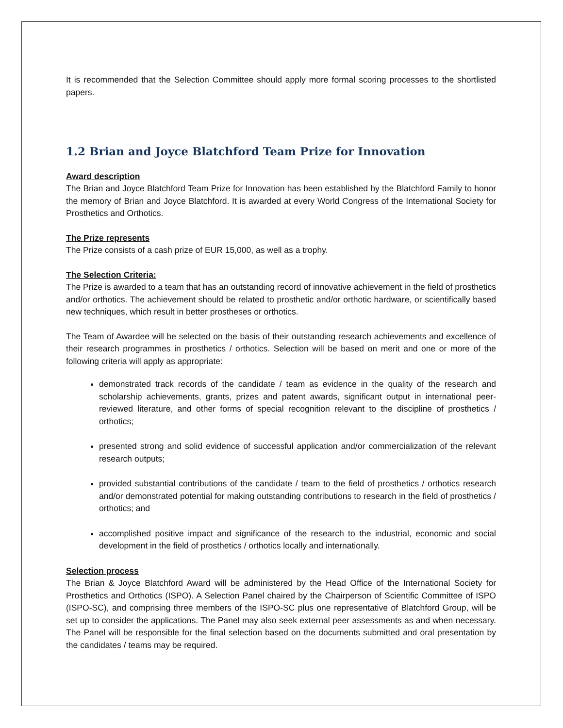It is recommended that the Selection Committee should apply more formal scoring processes to the shortlisted papers.
1.2 Brian and Joyce Blatchford Team Prize for Innovation
Award description
The Brian and Joyce Blatchford Team Prize for Innovation has been established by the Blatchford Family to honor the memory of Brian and Joyce Blatchford. It is awarded at every World Congress of the International Society for Prosthetics and Orthotics.
The Prize represents
The Prize consists of a cash prize of EUR 15,000, as well as a trophy.
The Selection Criteria:
The Prize is awarded to a team that has an outstanding record of innovative achievement in the field of prosthetics and/or orthotics. The achievement should be related to prosthetic and/or orthotic hardware, or scientifically based new techniques, which result in better prostheses or orthotics.
The Team of Awardee will be selected on the basis of their outstanding research achievements and excellence of their research programmes in prosthetics / orthotics. Selection will be based on merit and one or more of the following criteria will apply as appropriate:
demonstrated track records of the candidate / team as evidence in the quality of the research and scholarship achievements, grants, prizes and patent awards, significant output in international peer-reviewed literature, and other forms of special recognition relevant to the discipline of prosthetics / orthotics;
presented strong and solid evidence of successful application and/or commercialization of the relevant research outputs;
provided substantial contributions of the candidate / team to the field of prosthetics / orthotics research and/or demonstrated potential for making outstanding contributions to research in the field of prosthetics / orthotics; and
accomplished positive impact and significance of the research to the industrial, economic and social development in the field of prosthetics / orthotics locally and internationally.
Selection process
The Brian & Joyce Blatchford Award will be administered by the Head Office of the International Society for Prosthetics and Orthotics (ISPO). A Selection Panel chaired by the Chairperson of Scientific Committee of ISPO (ISPO-SC), and comprising three members of the ISPO-SC plus one representative of Blatchford Group, will be set up to consider the applications. The Panel may also seek external peer assessments as and when necessary. The Panel will be responsible for the final selection based on the documents submitted and oral presentation by the candidates / teams may be required.